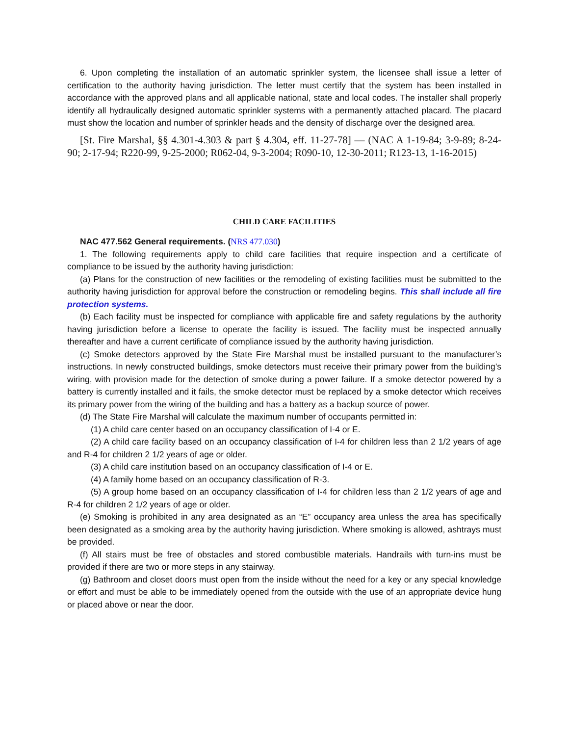6. Upon completing the installation of an automatic sprinkler system, the licensee shall issue a letter of certification to the authority having jurisdiction. The letter must certify that the system has been installed in accordance with the approved plans and all applicable national, state and local codes. The installer shall properly identify all hydraulically designed automatic sprinkler systems with a permanently attached placard. The placard must show the location and number of sprinkler heads and the density of discharge over the designed area.
[St. Fire Marshal, §§ 4.301-4.303 & part § 4.304, eff. 11-27-78] — (NAC A 1-19-84; 3-9-89; 8-24-90; 2-17-94; R220-99, 9-25-2000; R062-04, 9-3-2004; R090-10, 12-30-2011; R123-13, 1-16-2015)
CHILD CARE FACILITIES
NAC 477.562 General requirements. (NRS 477.030)
1. The following requirements apply to child care facilities that require inspection and a certificate of compliance to be issued by the authority having jurisdiction:
(a) Plans for the construction of new facilities or the remodeling of existing facilities must be submitted to the authority having jurisdiction for approval before the construction or remodeling begins. This shall include all fire protection systems.
(b) Each facility must be inspected for compliance with applicable fire and safety regulations by the authority having jurisdiction before a license to operate the facility is issued. The facility must be inspected annually thereafter and have a current certificate of compliance issued by the authority having jurisdiction.
(c) Smoke detectors approved by the State Fire Marshal must be installed pursuant to the manufacturer’s instructions. In newly constructed buildings, smoke detectors must receive their primary power from the building’s wiring, with provision made for the detection of smoke during a power failure. If a smoke detector powered by a battery is currently installed and it fails, the smoke detector must be replaced by a smoke detector which receives its primary power from the wiring of the building and has a battery as a backup source of power.
(d) The State Fire Marshal will calculate the maximum number of occupants permitted in:
(1) A child care center based on an occupancy classification of I-4 or E.
(2) A child care facility based on an occupancy classification of I-4 for children less than 2 1/2 years of age and R-4 for children 2 1/2 years of age or older.
(3) A child care institution based on an occupancy classification of I-4 or E.
(4) A family home based on an occupancy classification of R-3.
(5) A group home based on an occupancy classification of I-4 for children less than 2 1/2 years of age and R-4 for children 2 1/2 years of age or older.
(e) Smoking is prohibited in any area designated as an “E” occupancy area unless the area has specifically been designated as a smoking area by the authority having jurisdiction. Where smoking is allowed, ashtrays must be provided.
(f) All stairs must be free of obstacles and stored combustible materials. Handrails with turn-ins must be provided if there are two or more steps in any stairway.
(g) Bathroom and closet doors must open from the inside without the need for a key or any special knowledge or effort and must be able to be immediately opened from the outside with the use of an appropriate device hung or placed above or near the door.